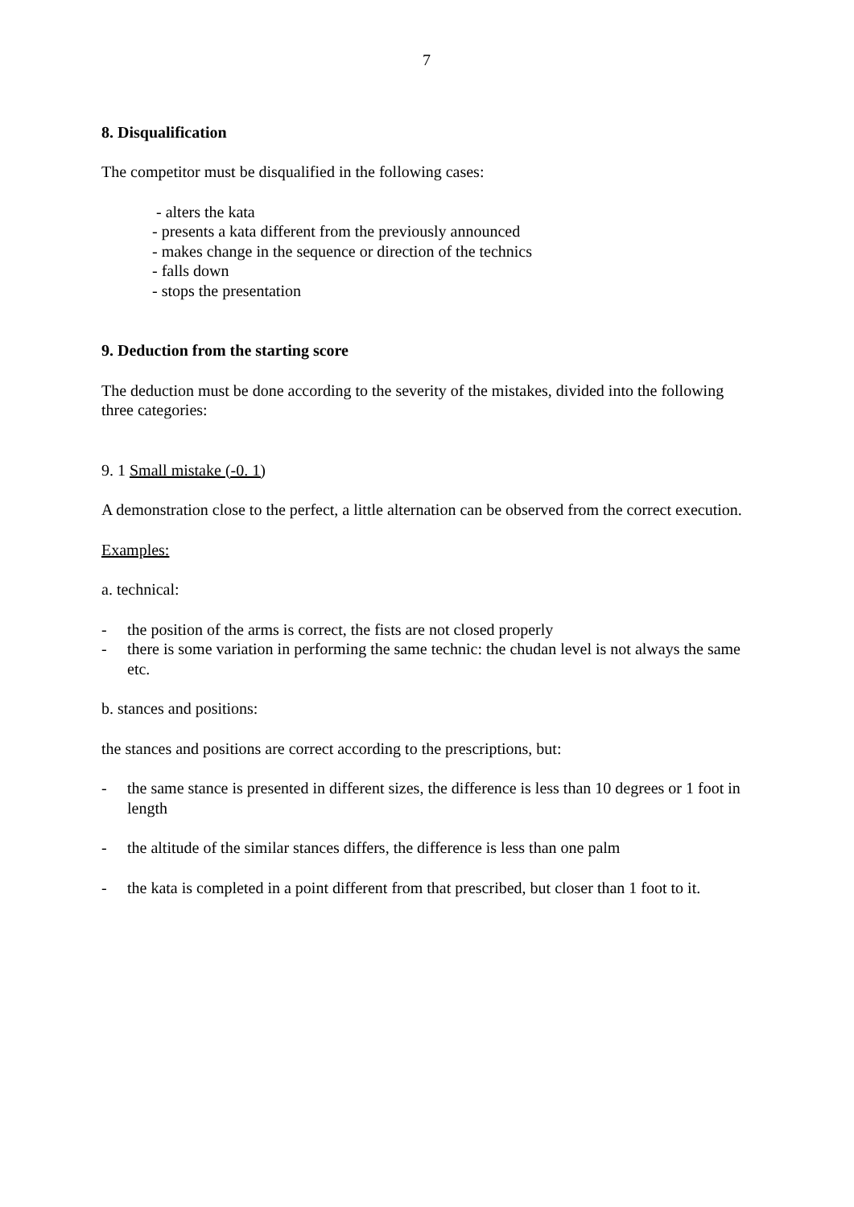7
8. Disqualification
The competitor must be disqualified in the following cases:
- alters the kata
- presents a kata different from the previously announced
- makes change in the sequence or direction of the technics
- falls down
- stops the presentation
9. Deduction from the starting score
The deduction must be done according to the severity of the mistakes, divided into the following three categories:
9. 1 Small mistake (-0. 1)
A demonstration close to the perfect, a little alternation can be observed from the correct execution.
Examples:
a. technical:
- the position of the arms is correct, the fists are not closed properly
- there is some variation in performing the same technic: the chudan level is not always the same etc.
b. stances and positions:
the stances and positions are correct according to the prescriptions, but:
- the same stance is presented in different sizes, the difference is less than 10 degrees or 1 foot in length
- the altitude of the similar stances differs, the difference is less than one palm
- the kata is completed in a point different from that prescribed, but closer than 1 foot to it.